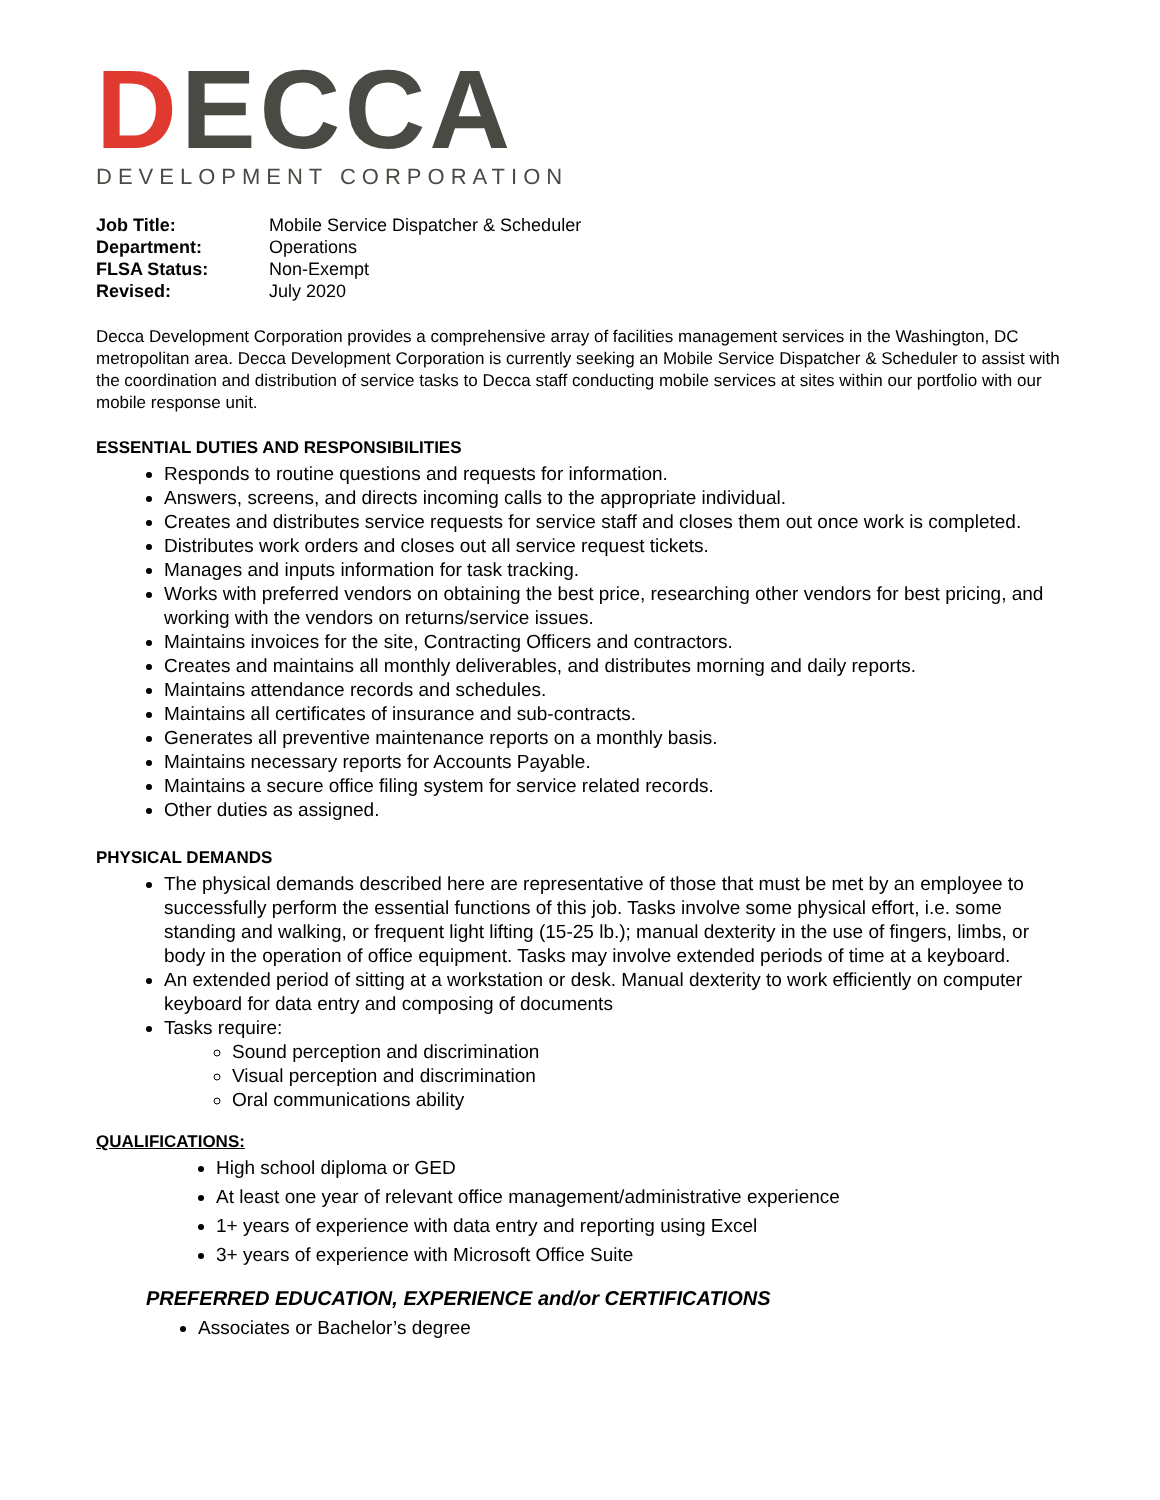DECCA
DEVELOPMENT CORPORATION
| Job Title: | Mobile Service Dispatcher & Scheduler |
| Department: | Operations |
| FLSA Status: | Non-Exempt |
| Revised: | July 2020 |
Decca Development Corporation provides a comprehensive array of facilities management services in the Washington, DC metropolitan area. Decca Development Corporation is currently seeking an Mobile Service Dispatcher & Scheduler to assist with the coordination and distribution of service tasks to Decca staff conducting mobile services at sites within our portfolio with our mobile response unit.
ESSENTIAL DUTIES AND RESPONSIBILITIES
Responds to routine questions and requests for information.
Answers, screens, and directs incoming calls to the appropriate individual.
Creates and distributes service requests for service staff and closes them out once work is completed.
Distributes work orders and closes out all service request tickets.
Manages and inputs information for task tracking.
Works with preferred vendors on obtaining the best price, researching other vendors for best pricing, and working with the vendors on returns/service issues.
Maintains invoices for the site, Contracting Officers and contractors.
Creates and maintains all monthly deliverables, and distributes morning and daily reports.
Maintains attendance records and schedules.
Maintains all certificates of insurance and sub-contracts.
Generates all preventive maintenance reports on a monthly basis.
Maintains necessary reports for Accounts Payable.
Maintains a secure office filing system for service related records.
Other duties as assigned.
PHYSICAL DEMANDS
The physical demands described here are representative of those that must be met by an employee to successfully perform the essential functions of this job. Tasks involve some physical effort, i.e. some standing and walking, or frequent light lifting (15-25 lb.); manual dexterity in the use of fingers, limbs, or body in the operation of office equipment. Tasks may involve extended periods of time at a keyboard.
An extended period of sitting at a workstation or desk. Manual dexterity to work efficiently on computer keyboard for data entry and composing of documents
Tasks require:
Sound perception and discrimination
Visual perception and discrimination
Oral communications ability
QUALIFICATIONS:
High school diploma or GED
At least one year of relevant office management/administrative experience
1+ years of experience with data entry and reporting using Excel
3+ years of experience with Microsoft Office Suite
PREFERRED EDUCATION, EXPERIENCE and/or CERTIFICATIONS
Associates or Bachelor’s degree